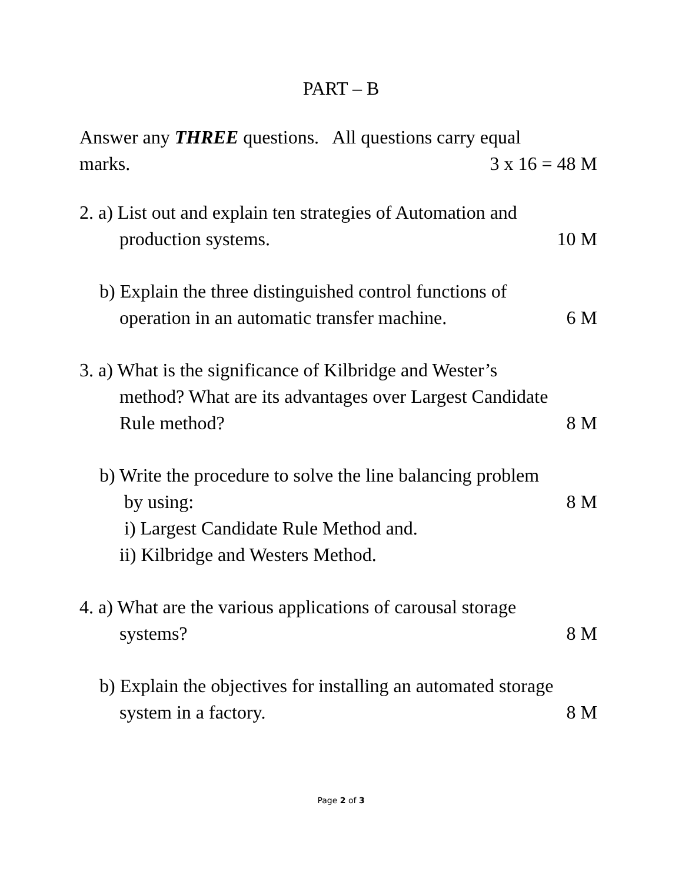PART – B
Answer any THREE questions. All questions carry equal
marks. 3 x 16 = 48 M
2. a) List out and explain ten strategies of Automation and
production systems. 10 M
b) Explain the three distinguished control functions of
operation in an automatic transfer machine. 6 M
3. a) What is the significance of Kilbridge and Wester’s
method? What are its advantages over Largest Candidate
Rule method? 8 M
b) Write the procedure to solve the line balancing problem
by using: 8 M
i) Largest Candidate Rule Method and.
ii) Kilbridge and Westers Method.
4. a) What are the various applications of carousal storage
systems? 8 M
b) Explain the objectives for installing an automated storage
system in a factory. 8 M
Page 2 of 3